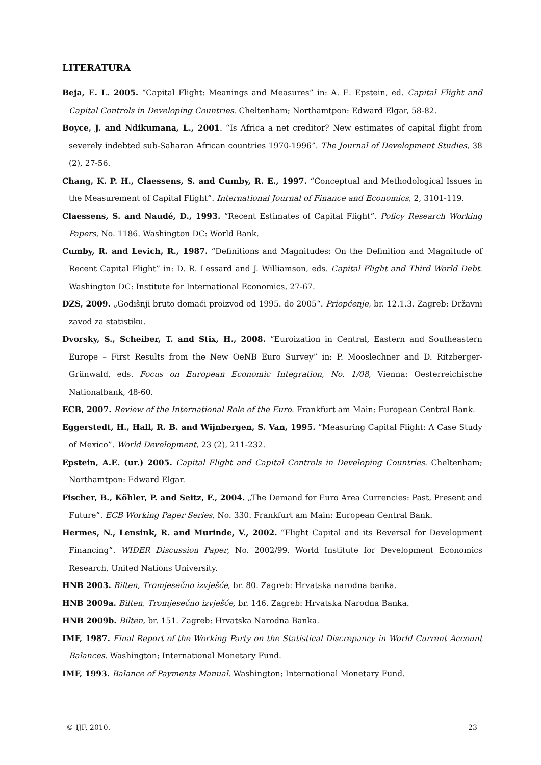LITERATURA
Beja, E. L. 2005. “Capital Flight: Meanings and Measures” in: A. E. Epstein, ed. Capital Flight and Capital Controls in Developing Countries. Cheltenham; Northamtpon: Edward Elgar, 58-82.
Boyce, J. and Ndikumana, L., 2001. “Is Africa a net creditor? New estimates of capital flight from severely indebted sub-Saharan African countries 1970-1996”. The Journal of Development Studies, 38 (2), 27-56.
Chang, K. P. H., Claessens, S. and Cumby, R. E., 1997. “Conceptual and Methodological Issues in the Measurement of Capital Flight”. International Journal of Finance and Economics, 2, 3101-119.
Claessens, S. and Naudé, D., 1993. “Recent Estimates of Capital Flight”. Policy Research Working Papers, No. 1186. Washington DC: World Bank.
Cumby, R. and Levich, R., 1987. “Definitions and Magnitudes: On the Definition and Magnitude of Recent Capital Flight” in: D. R. Lessard and J. Williamson, eds. Capital Flight and Third World Debt. Washington DC: Institute for International Economics, 27-67.
DZS, 2009. „Godišnji bruto domaći proizvod od 1995. do 2005“. Priopćenje, br. 12.1.3. Zagreb: Državni zavod za statistiku.
Dvorsky, S., Scheiber, T. and Stix, H., 2008. “Euroization in Central, Eastern and Southeastern Europe – First Results from the New OeNB Euro Survey” in: P. Mooslechner and D. Ritzberger-Grünwald, eds. Focus on European Economic Integration, No. 1/08, Vienna: Oesterreichische Nationalbank, 48-60.
ECB, 2007. Review of the International Role of the Euro. Frankfurt am Main: European Central Bank.
Eggerstedt, H., Hall, R. B. and Wijnbergen, S. Van, 1995. “Measuring Capital Flight: A Case Study of Mexico”. World Development, 23 (2), 211-232.
Epstein, A.E. (ur.) 2005. Capital Flight and Capital Controls in Developing Countries. Cheltenham; Northamtpon: Edward Elgar.
Fischer, B., Köhler, P. and Seitz, F., 2004. „The Demand for Euro Area Currencies: Past, Present and Future”. ECB Working Paper Series, No. 330. Frankfurt am Main: European Central Bank.
Hermes, N., Lensink, R. and Murinde, V., 2002. “Flight Capital and its Reversal for Development Financing”. WIDER Discussion Paper, No. 2002/99. World Institute for Development Economics Research, United Nations University.
HNB 2003. Bilten, Tromjesečno izvješće, br. 80. Zagreb: Hrvatska narodna banka.
HNB 2009a. Bilten, Tromjesečno izvješće, br. 146. Zagreb: Hrvatska Narodna Banka.
HNB 2009b. Bilten, br. 151. Zagreb: Hrvatska Narodna Banka.
IMF, 1987. Final Report of the Working Party on the Statistical Discrepancy in World Current Account Balances. Washington; International Monetary Fund.
IMF, 1993. Balance of Payments Manual. Washington; International Monetary Fund.
© IJF, 2010. 23